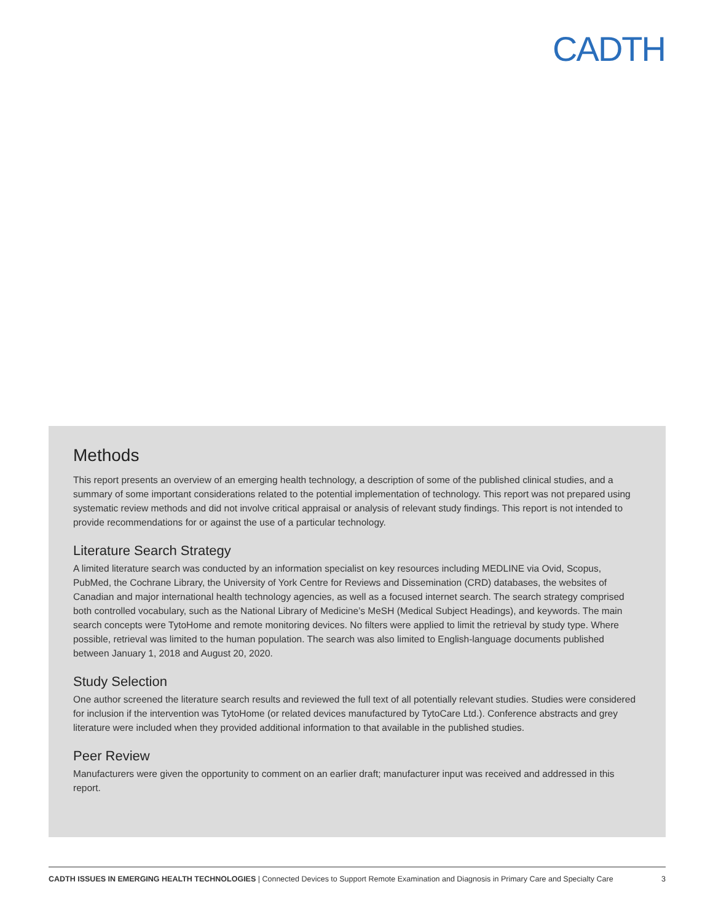CADTH
Methods
This report presents an overview of an emerging health technology, a description of some of the published clinical studies, and a summary of some important considerations related to the potential implementation of technology. This report was not prepared using systematic review methods and did not involve critical appraisal or analysis of relevant study findings. This report is not intended to provide recommendations for or against the use of a particular technology.
Literature Search Strategy
A limited literature search was conducted by an information specialist on key resources including MEDLINE via Ovid, Scopus, PubMed, the Cochrane Library, the University of York Centre for Reviews and Dissemination (CRD) databases, the websites of Canadian and major international health technology agencies, as well as a focused internet search. The search strategy comprised both controlled vocabulary, such as the National Library of Medicine’s MeSH (Medical Subject Headings), and keywords. The main search concepts were TytoHome and remote monitoring devices. No filters were applied to limit the retrieval by study type. Where possible, retrieval was limited to the human population. The search was also limited to English-language documents published between January 1, 2018 and August 20, 2020.
Study Selection
One author screened the literature search results and reviewed the full text of all potentially relevant studies. Studies were considered for inclusion if the intervention was TytoHome (or related devices manufactured by TytoCare Ltd.). Conference abstracts and grey literature were included when they provided additional information to that available in the published studies.
Peer Review
Manufacturers were given the opportunity to comment on an earlier draft; manufacturer input was received and addressed in this report.
CADTH ISSUES IN EMERGING HEALTH TECHNOLOGIES | Connected Devices to Support Remote Examination and Diagnosis in Primary Care and Specialty Care 3